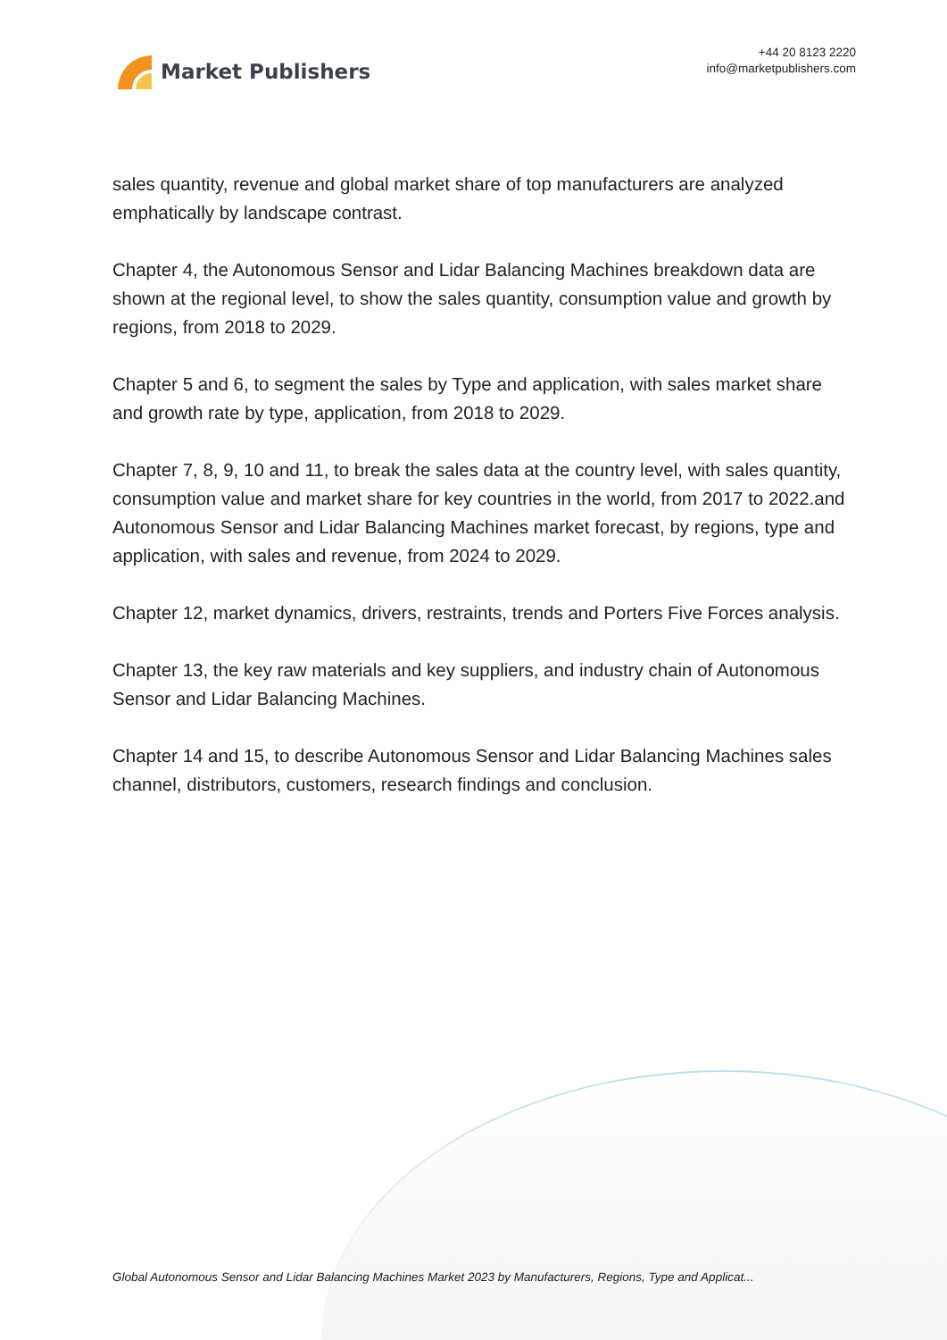Market Publishers
+44 20 8123 2220
info@marketpublishers.com
sales quantity, revenue and global market share of top manufacturers are analyzed emphatically by landscape contrast.
Chapter 4, the Autonomous Sensor and Lidar Balancing Machines breakdown data are shown at the regional level, to show the sales quantity, consumption value and growth by regions, from 2018 to 2029.
Chapter 5 and 6, to segment the sales by Type and application, with sales market share and growth rate by type, application, from 2018 to 2029.
Chapter 7, 8, 9, 10 and 11, to break the sales data at the country level, with sales quantity, consumption value and market share for key countries in the world, from 2017 to 2022.and Autonomous Sensor and Lidar Balancing Machines market forecast, by regions, type and application, with sales and revenue, from 2024 to 2029.
Chapter 12, market dynamics, drivers, restraints, trends and Porters Five Forces analysis.
Chapter 13, the key raw materials and key suppliers, and industry chain of Autonomous Sensor and Lidar Balancing Machines.
Chapter 14 and 15, to describe Autonomous Sensor and Lidar Balancing Machines sales channel, distributors, customers, research findings and conclusion.
Global Autonomous Sensor and Lidar Balancing Machines Market 2023 by Manufacturers, Regions, Type and Applicat...